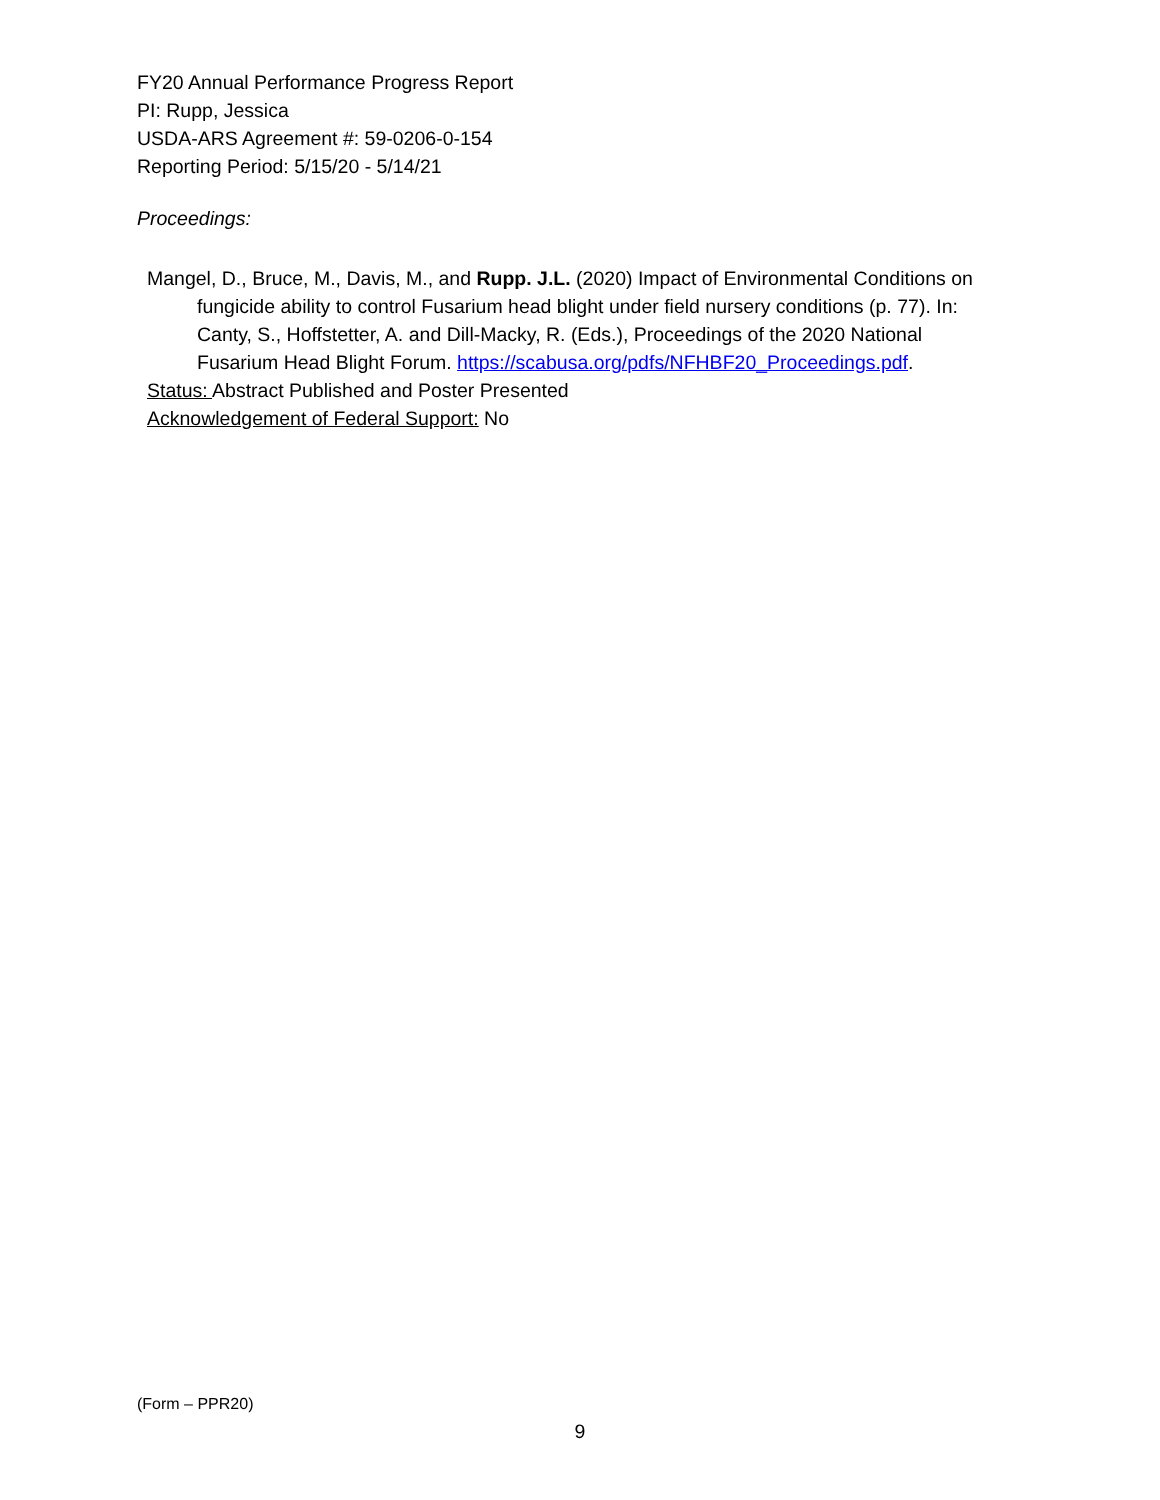FY20 Annual Performance Progress Report
PI: Rupp, Jessica
USDA-ARS Agreement #: 59-0206-0-154
Reporting Period: 5/15/20 - 5/14/21
Proceedings:
Mangel, D., Bruce, M., Davis, M., and Rupp. J.L. (2020) Impact of Environmental Conditions on fungicide ability to control Fusarium head blight under field nursery conditions (p. 77). In: Canty, S., Hoffstetter, A. and Dill-Macky, R. (Eds.), Proceedings of the 2020 National Fusarium Head Blight Forum. https://scabusa.org/pdfs/NFHBF20_Proceedings.pdf.
Status: Abstract Published and Poster Presented
Acknowledgement of Federal Support: No
(Form – PPR20)
9